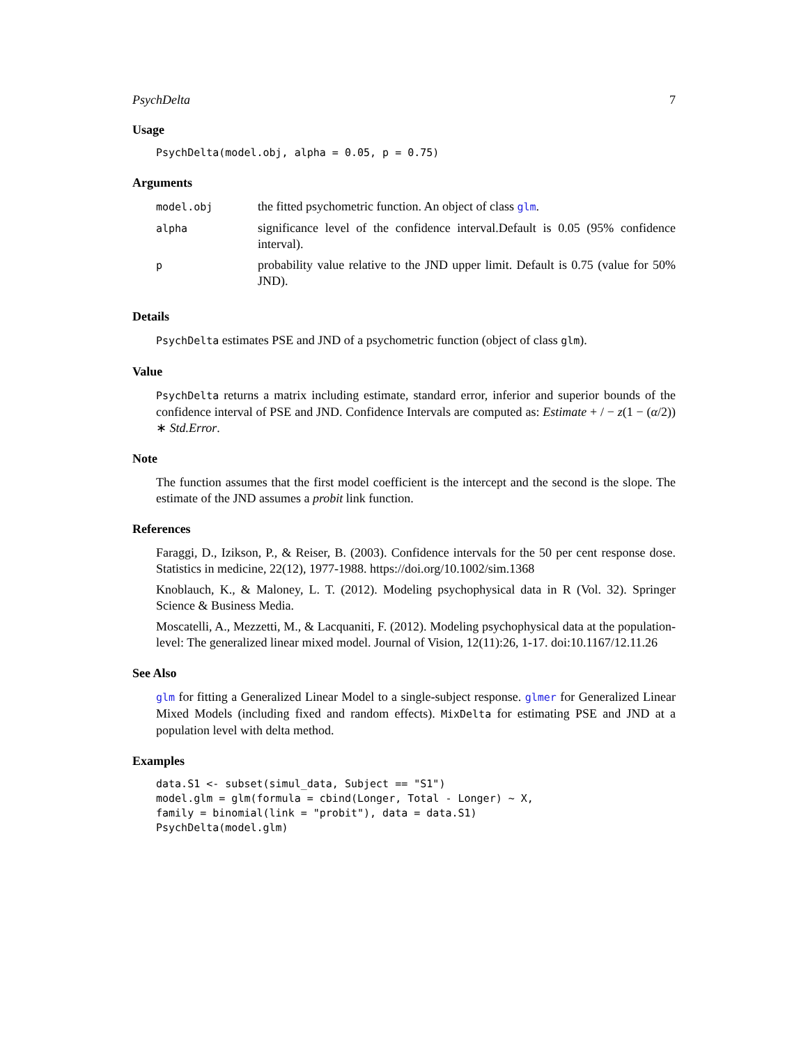PsychDelta 7
Usage
PsychDelta(model.obj, alpha = 0.05, p = 0.75)
Arguments
| model.obj | the fitted psychometric function. An object of class glm . |
| alpha | significance level of the confidence interval.Default is 0.05 (95% confidence interval). |
| p | probability value relative to the JND upper limit. Default is 0.75 (value for 50% JND). |
Details
PsychDelta estimates PSE and JND of a psychometric function (object of class glm).
Value
PsychDelta returns a matrix including estimate, standard error, inferior and superior bounds of the confidence interval of PSE and JND. Confidence Intervals are computed as: Estimate + / − z(1 − (α/2)) ∗ Std.Error.
Note
The function assumes that the first model coefficient is the intercept and the second is the slope. The estimate of the JND assumes a probit link function.
References
Faraggi, D., Izikson, P., & Reiser, B. (2003). Confidence intervals for the 50 per cent response dose. Statistics in medicine, 22(12), 1977-1988. https://doi.org/10.1002/sim.1368
Knoblauch, K., & Maloney, L. T. (2012). Modeling psychophysical data in R (Vol. 32). Springer Science & Business Media.
Moscatelli, A., Mezzetti, M., & Lacquaniti, F. (2012). Modeling psychophysical data at the population-level: The generalized linear mixed model. Journal of Vision, 12(11):26, 1-17. doi:10.1167/12.11.26
See Also
glm for fitting a Generalized Linear Model to a single-subject response. glmer for Generalized Linear Mixed Models (including fixed and random effects). MixDelta for estimating PSE and JND at a population level with delta method.
Examples
data.S1 <- subset(simul_data, Subject == "S1")
model.glm = glm(formula = cbind(Longer, Total - Longer) ~ X,
family = binomial(link = "probit"), data = data.S1)
PsychDelta(model.glm)